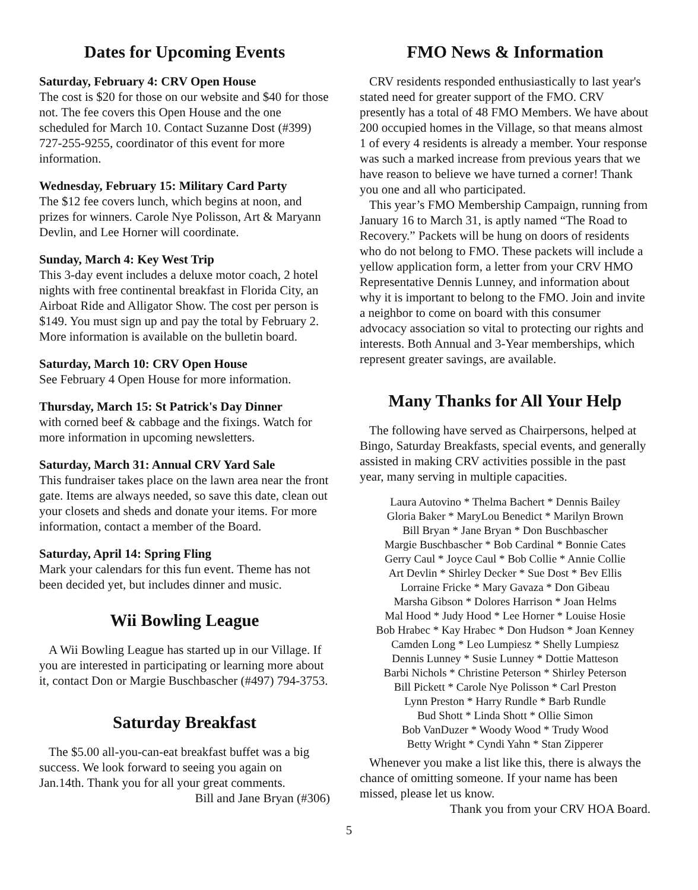Dates for Upcoming Events
Saturday, February 4: CRV Open House
The cost is $20 for those on our website and $40 for those not. The fee covers this Open House and the one scheduled for March 10. Contact Suzanne Dost (#399) 727-255-9255, coordinator of this event for more information.
Wednesday, February 15: Military Card Party
The $12 fee covers lunch, which begins at noon, and prizes for winners. Carole Nye Polisson, Art & Maryann Devlin, and Lee Horner will coordinate.
Sunday, March 4: Key West Trip
This 3-day event includes a deluxe motor coach, 2 hotel nights with free continental breakfast in Florida City, an Airboat Ride and Alligator Show. The cost per person is $149. You must sign up and pay the total by February 2. More information is available on the bulletin board.
Saturday, March 10: CRV Open House
See February 4 Open House for more information.
Thursday, March 15: St Patrick's Day Dinner
with corned beef & cabbage and the fixings. Watch for more information in upcoming newsletters.
Saturday, March 31: Annual CRV Yard Sale
This fundraiser takes place on the lawn area near the front gate. Items are always needed, so save this date, clean out your closets and sheds and donate your items. For more information, contact a member of the Board.
Saturday, April 14: Spring Fling
Mark your calendars for this fun event. Theme has not been decided yet, but includes dinner and music.
Wii Bowling League
A Wii Bowling League has started up in our Village. If you are interested in participating or learning more about it, contact Don or Margie Buschbascher (#497) 794-3753.
Saturday Breakfast
The $5.00 all-you-can-eat breakfast buffet was a big success. We look forward to seeing you again on Jan.14th. Thank you for all your great comments.
Bill and Jane Bryan (#306)
FMO News & Information
CRV residents responded enthusiastically to last year's stated need for greater support of the FMO. CRV presently has a total of 48 FMO Members. We have about 200 occupied homes in the Village, so that means almost 1 of every 4 residents is already a member. Your response was such a marked increase from previous years that we have reason to believe we have turned a corner! Thank you one and all who participated.
This year’s FMO Membership Campaign, running from January 16 to March 31, is aptly named “The Road to Recovery.” Packets will be hung on doors of residents who do not belong to FMO. These packets will include a yellow application form, a letter from your CRV HMO Representative Dennis Lunney, and information about why it is important to belong to the FMO. Join and invite a neighbor to come on board with this consumer advocacy association so vital to protecting our rights and interests. Both Annual and 3-Year memberships, which represent greater savings, are available.
Many Thanks for All Your Help
The following have served as Chairpersons, helped at Bingo, Saturday Breakfasts, special events, and generally assisted in making CRV activities possible in the past year, many serving in multiple capacities.
Laura Autovino * Thelma Bachert * Dennis Bailey
Gloria Baker * MaryLou Benedict * Marilyn Brown
Bill Bryan * Jane Bryan * Don Buschbascher
Margie Buschbascher * Bob Cardinal * Bonnie Cates
Gerry Caul * Joyce Caul * Bob Collie * Annie Collie
Art Devlin * Shirley Decker * Sue Dost * Bev Ellis
Lorraine Fricke * Mary Gavaza * Don Gibeau
Marsha Gibson * Dolores Harrison * Joan Helms
Mal Hood * Judy Hood * Lee Horner * Louise Hosie
Bob Hrabec * Kay Hrabec * Don Hudson * Joan Kenney
Camden Long * Leo Lumpiesz * Shelly Lumpiesz
Dennis Lunney * Susie Lunney * Dottie Matteson
Barbi Nichols * Christine Peterson * Shirley Peterson
Bill Pickett * Carole Nye Polisson * Carl Preston
Lynn Preston * Harry Rundle * Barb Rundle
Bud Shott * Linda Shott * Ollie Simon
Bob VanDuzer * Woody Wood * Trudy Wood
Betty Wright * Cyndi Yahn * Stan Zipperer
Whenever you make a list like this, there is always the chance of omitting someone. If your name has been missed, please let us know.
Thank you from your CRV HOA Board.
5